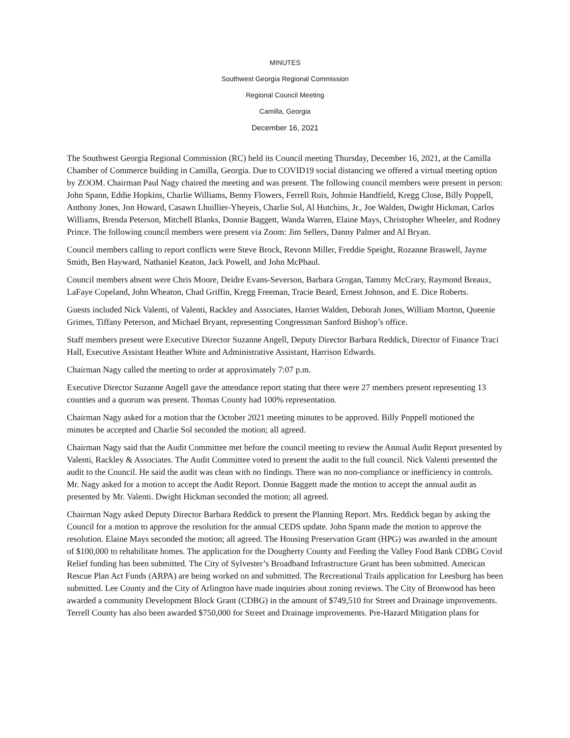MINUTES
Southwest Georgia Regional Commission
Regional Council Meeting
Camilla, Georgia
December 16, 2021
The Southwest Georgia Regional Commission (RC) held its Council meeting Thursday, December 16, 2021, at the Camilla Chamber of Commerce building in Camilla, Georgia. Due to COVID19 social distancing we offered a virtual meeting option by ZOOM. Chairman Paul Nagy chaired the meeting and was present. The following council members were present in person: John Spann, Eddie Hopkins, Charlie Williams, Benny Flowers, Ferrell Ruis, Johnsie Handfield, Kregg Close, Billy Poppell, Anthony Jones, Jon Howard, Casawn Lhuillier-Yheyeis, Charlie Sol, Al Hutchins, Jr., Joe Walden, Dwight Hickman, Carlos Williams, Brenda Peterson, Mitchell Blanks, Donnie Baggett, Wanda Warren, Elaine Mays, Christopher Wheeler, and Rodney Prince. The following council members were present via Zoom: Jim Sellers, Danny Palmer and Al Bryan.
Council members calling to report conflicts were Steve Brock, Revonn Miller, Freddie Speight, Rozanne Braswell, Jayme Smith, Ben Hayward, Nathaniel Keaton, Jack Powell, and John McPhaul.
Council members absent were Chris Moore, Deidre Evans-Severson, Barbara Grogan, Tammy McCrary, Raymond Breaux, LaFaye Copeland, John Wheaton, Chad Griffin, Kregg Freeman, Tracie Beard, Ernest Johnson, and E. Dice Roberts.
Guests included Nick Valenti, of Valenti, Rackley and Associates, Harriet Walden, Deborah Jones, William Morton, Queenie Grimes, Tiffany Peterson, and Michael Bryant, representing Congressman Sanford Bishop’s office.
Staff members present were Executive Director Suzanne Angell, Deputy Director Barbara Reddick, Director of Finance Traci Hall, Executive Assistant Heather White and Administrative Assistant, Harrison Edwards.
Chairman Nagy called the meeting to order at approximately 7:07 p.m.
Executive Director Suzanne Angell gave the attendance report stating that there were 27 members present representing 13 counties and a quorum was present. Thomas County had 100% representation.
Chairman Nagy asked for a motion that the October 2021 meeting minutes to be approved. Billy Poppell motioned the minutes be accepted and Charlie Sol seconded the motion; all agreed.
Chairman Nagy said that the Audit Committee met before the council meeting to review the Annual Audit Report presented by Valenti, Rackley & Associates. The Audit Committee voted to present the audit to the full council. Nick Valenti presented the audit to the Council. He said the audit was clean with no findings. There was no non-compliance or inefficiency in controls. Mr. Nagy asked for a motion to accept the Audit Report. Donnie Baggett made the motion to accept the annual audit as presented by Mr. Valenti. Dwight Hickman seconded the motion; all agreed.
Chairman Nagy asked Deputy Director Barbara Reddick to present the Planning Report. Mrs. Reddick began by asking the Council for a motion to approve the resolution for the annual CEDS update. John Spann made the motion to approve the resolution. Elaine Mays seconded the motion; all agreed. The Housing Preservation Grant (HPG) was awarded in the amount of $100,000 to rehabilitate homes. The application for the Dougherty County and Feeding the Valley Food Bank CDBG Covid Relief funding has been submitted. The City of Sylvester’s Broadband Infrastructure Grant has been submitted. American Rescue Plan Act Funds (ARPA) are being worked on and submitted. The Recreational Trails application for Leesburg has been submitted. Lee County and the City of Arlington have made inquiries about zoning reviews. The City of Bronwood has been awarded a community Development Block Grant (CDBG) in the amount of $749,510 for Street and Drainage improvements. Terrell County has also been awarded $750,000 for Street and Drainage improvements. Pre-Hazard Mitigation plans for